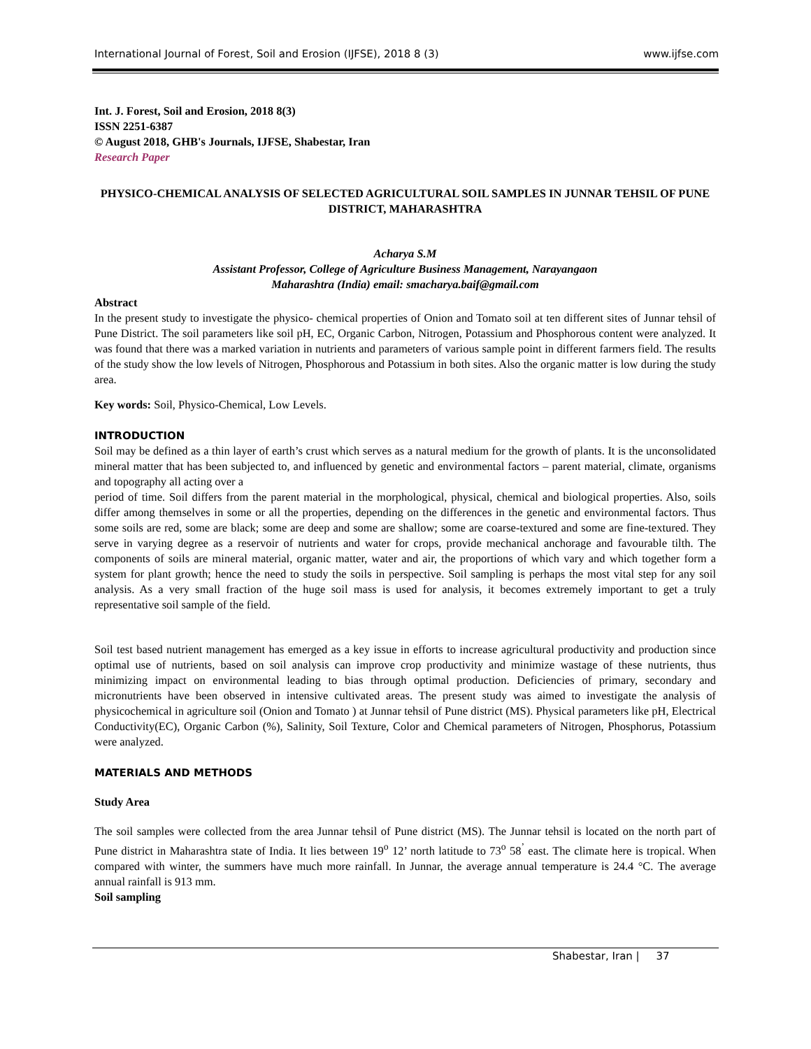International Journal of Forest, Soil and Erosion (IJFSE), 2018 8 (3) www.ijfse.com
Int. J. Forest, Soil and Erosion, 2018 8(3)
ISSN 2251-6387
© August 2018, GHB's Journals, IJFSE, Shabestar, Iran
Research Paper
PHYSICO-CHEMICAL ANALYSIS OF SELECTED AGRICULTURAL SOIL SAMPLES IN JUNNAR TEHSIL OF PUNE DISTRICT, MAHARASHTRA
Acharya S.M
Assistant Professor, College of Agriculture Business Management, Narayangaon
Maharashtra (India) email: smacharya.baif@gmail.com
Abstract
In the present study to investigate the physico- chemical properties of Onion and Tomato soil at ten different sites of Junnar tehsil of Pune District. The soil parameters like soil pH, EC, Organic Carbon, Nitrogen, Potassium and Phosphorous content were analyzed. It was found that there was a marked variation in nutrients and parameters of various sample point in different farmers field. The results of the study show the low levels of Nitrogen, Phosphorous and Potassium in both sites. Also the organic matter is low during the study area.
Key words: Soil, Physico-Chemical, Low Levels.
INTRODUCTION
Soil may be defined as a thin layer of earth’s crust which serves as a natural medium for the growth of plants. It is the unconsolidated mineral matter that has been subjected to, and influenced by genetic and environmental factors – parent material, climate, organisms and topography all acting over a
period of time. Soil differs from the parent material in the morphological, physical, chemical and biological properties. Also, soils differ among themselves in some or all the properties, depending on the differences in the genetic and environmental factors. Thus some soils are red, some are black; some are deep and some are shallow; some are coarse-textured and some are fine-textured. They serve in varying degree as a reservoir of nutrients and water for crops, provide mechanical anchorage and favourable tilth. The components of soils are mineral material, organic matter, water and air, the proportions of which vary and which together form a system for plant growth; hence the need to study the soils in perspective. Soil sampling is perhaps the most vital step for any soil analysis. As a very small fraction of the huge soil mass is used for analysis, it becomes extremely important to get a truly representative soil sample of the field.
Soil test based nutrient management has emerged as a key issue in efforts to increase agricultural productivity and production since optimal use of nutrients, based on soil analysis can improve crop productivity and minimize wastage of these nutrients, thus minimizing impact on environmental leading to bias through optimal production. Deficiencies of primary, secondary and micronutrients have been observed in intensive cultivated areas. The present study was aimed to investigate the analysis of physicochemical in agriculture soil (Onion and Tomato ) at Junnar tehsil of Pune district (MS). Physical parameters like pH, Electrical Conductivity(EC), Organic Carbon (%), Salinity, Soil Texture, Color and Chemical parameters of Nitrogen, Phosphorus, Potassium were analyzed.
MATERIALS AND METHODS
Study Area
The soil samples were collected from the area Junnar tehsil of Pune district (MS). The Junnar tehsil is located on the north part of Pune district in Maharashtra state of India. It lies between 19<sup>o</sup> 12’ north latitude to 73<sup>o</sup> 58<sup>’</sup> east. The climate here is tropical. When compared with winter, the summers have much more rainfall. In Junnar, the average annual temperature is 24.4 °C. The average annual rainfall is 913 mm.
Soil sampling
Shabestar, Iran | 37